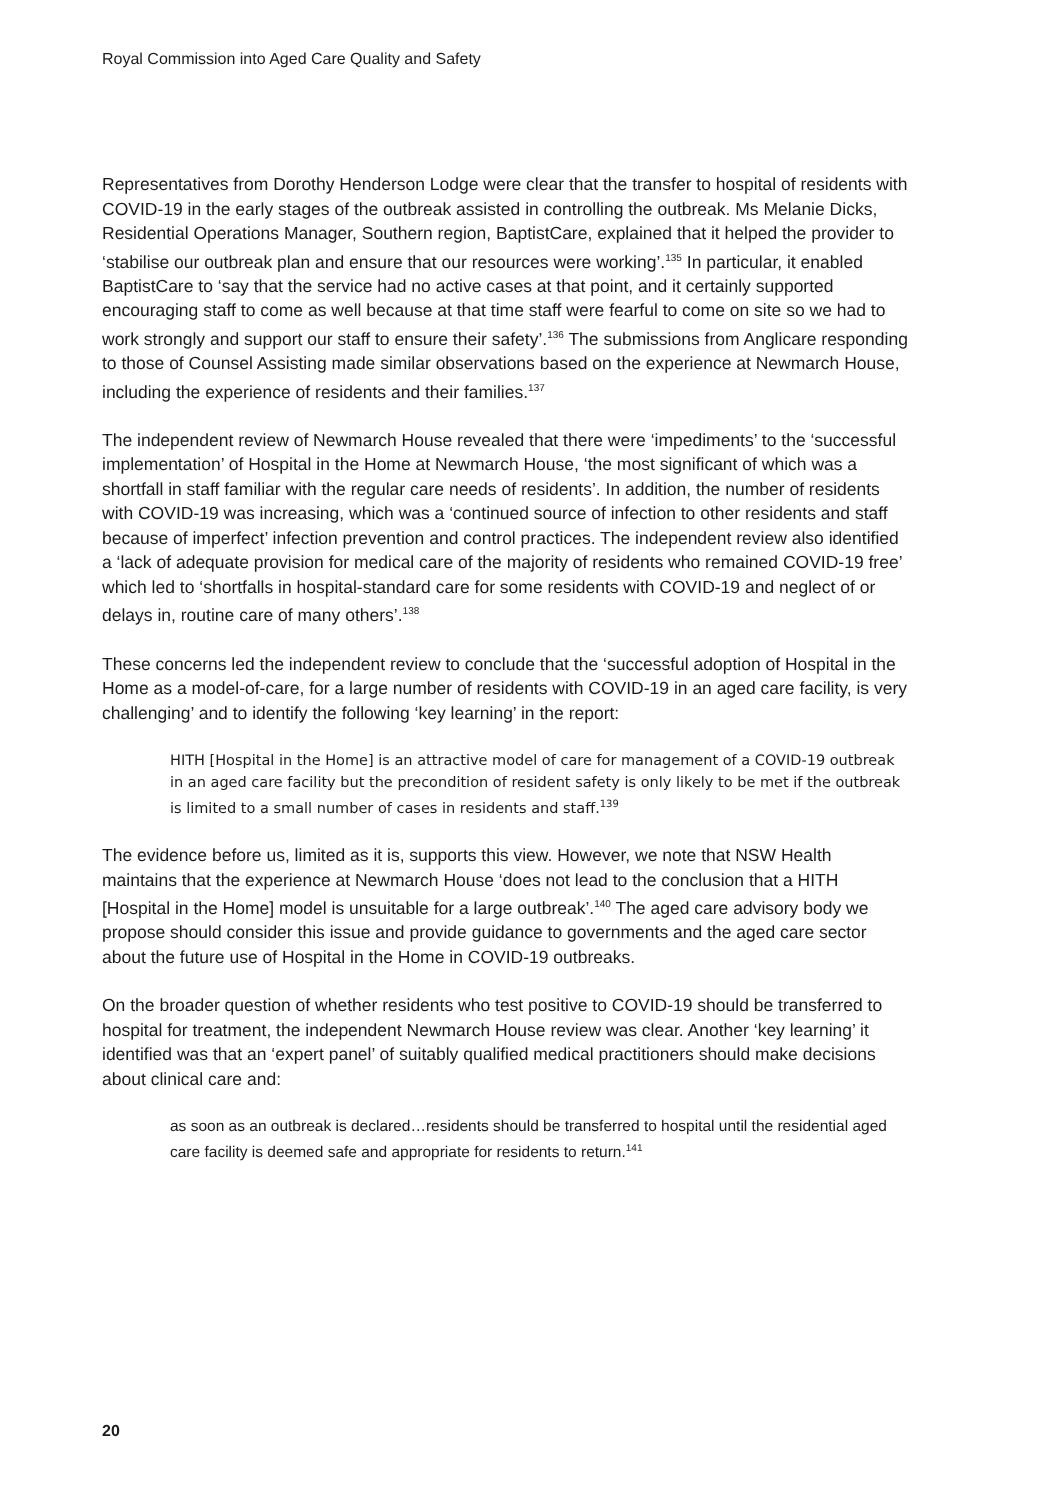Royal Commission into Aged Care Quality and Safety
Representatives from Dorothy Henderson Lodge were clear that the transfer to hospital of residents with COVID-19 in the early stages of the outbreak assisted in controlling the outbreak. Ms Melanie Dicks, Residential Operations Manager, Southern region, BaptistCare, explained that it helped the provider to ‘stabilise our outbreak plan and ensure that our resources were working’.<sup>135</sup> In particular, it enabled BaptistCare to ‘say that the service had no active cases at that point, and it certainly supported encouraging staff to come as well because at that time staff were fearful to come on site so we had to work strongly and support our staff to ensure their safety’.<sup>136</sup> The submissions from Anglicare responding to those of Counsel Assisting made similar observations based on the experience at Newmarch House, including the experience of residents and their families.<sup>137</sup>
The independent review of Newmarch House revealed that there were ‘impediments’ to the ‘successful implementation’ of Hospital in the Home at Newmarch House, ‘the most significant of which was a shortfall in staff familiar with the regular care needs of residents’. In addition, the number of residents with COVID-19 was increasing, which was a ‘continued source of infection to other residents and staff because of imperfect’ infection prevention and control practices. The independent review also identified a ‘lack of adequate provision for medical care of the majority of residents who remained COVID-19 free’ which led to ‘shortfalls in hospital-standard care for some residents with COVID-19 and neglect of or delays in, routine care of many others’.<sup>138</sup>
These concerns led the independent review to conclude that the ‘successful adoption of Hospital in the Home as a model-of-care, for a large number of residents with COVID-19 in an aged care facility, is very challenging’ and to identify the following ‘key learning’ in the report:
HITH [Hospital in the Home] is an attractive model of care for management of a COVID-19 outbreak in an aged care facility but the precondition of resident safety is only likely to be met if the outbreak is limited to a small number of cases in residents and staff.<sup>139</sup>
The evidence before us, limited as it is, supports this view. However, we note that NSW Health maintains that the experience at Newmarch House ‘does not lead to the conclusion that a HITH [Hospital in the Home] model is unsuitable for a large outbreak’.<sup>140</sup> The aged care advisory body we propose should consider this issue and provide guidance to governments and the aged care sector about the future use of Hospital in the Home in COVID-19 outbreaks.
On the broader question of whether residents who test positive to COVID-19 should be transferred to hospital for treatment, the independent Newmarch House review was clear. Another ‘key learning’ it identified was that an ‘expert panel’ of suitably qualified medical practitioners should make decisions about clinical care and:
as soon as an outbreak is declared…residents should be transferred to hospital until the residential aged care facility is deemed safe and appropriate for residents to return.<sup>141</sup>
20